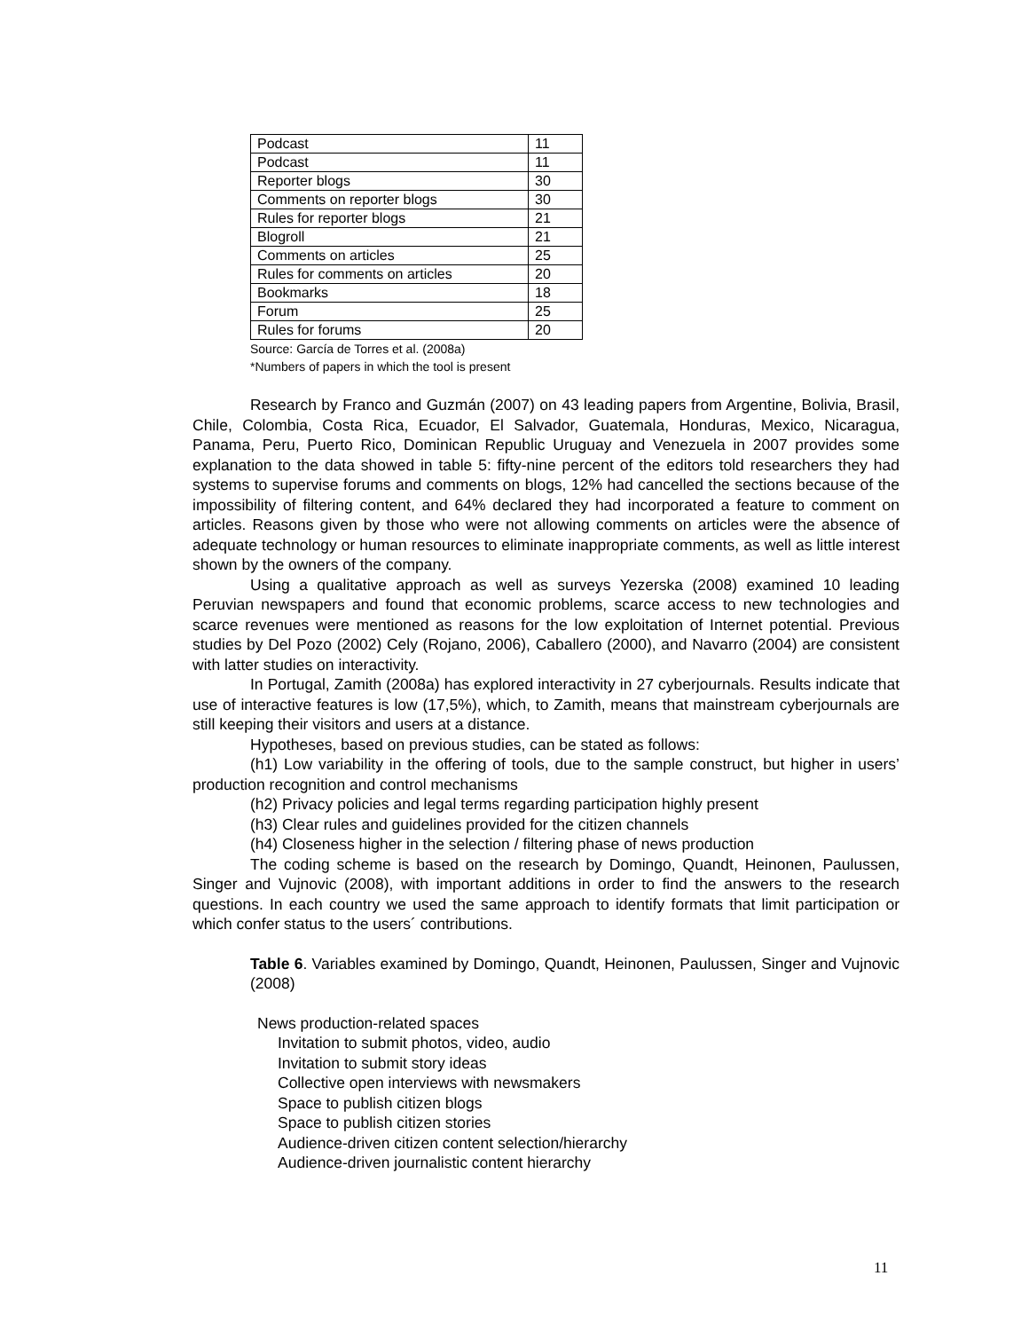| Podcast | 11 |
| Podcast | 11 |
| Reporter blogs | 30 |
| Comments on reporter blogs | 30 |
| Rules for reporter blogs | 21 |
| Blogroll | 21 |
| Comments on articles | 25 |
| Rules for comments on articles | 20 |
| Bookmarks | 18 |
| Forum | 25 |
| Rules for forums | 20 |
Source: García de Torres et al. (2008a)
*Numbers of papers in which the tool is present
Research by Franco and Guzmán (2007) on 43 leading papers from Argentine, Bolivia, Brasil, Chile, Colombia, Costa Rica, Ecuador, El Salvador, Guatemala, Honduras, Mexico, Nicaragua, Panama, Peru, Puerto Rico, Dominican Republic Uruguay and Venezuela in 2007 provides some explanation to the data showed in table 5: fifty-nine percent of the editors told researchers they had systems to supervise forums and comments on blogs, 12% had cancelled the sections because of the impossibility of filtering content, and 64% declared they had incorporated a feature to comment on articles. Reasons given by those who were not allowing comments on articles were the absence of adequate technology or human resources to eliminate inappropriate comments, as well as little interest shown by the owners of the company.
Using a qualitative approach as well as surveys Yezerska (2008) examined 10 leading Peruvian newspapers and found that economic problems, scarce access to new technologies and scarce revenues were mentioned as reasons for the low exploitation of Internet potential. Previous studies by Del Pozo (2002) Cely (Rojano, 2006), Caballero (2000), and Navarro (2004) are consistent with latter studies on interactivity.
In Portugal, Zamith (2008a) has explored interactivity in 27 cyberjournals. Results indicate that use of interactive features is low (17,5%), which, to Zamith, means that mainstream cyberjournals are still keeping their visitors and users at a distance.
Hypotheses, based on previous studies, can be stated as follows:
(h1) Low variability in the offering of tools, due to the sample construct, but higher in users’ production recognition and control mechanisms
(h2) Privacy policies and legal terms regarding participation highly present
(h3) Clear rules and guidelines provided for the citizen channels
(h4) Closeness higher in the selection / filtering phase of news production
The coding scheme is based on the research by Domingo, Quandt, Heinonen, Paulussen, Singer and Vujnovic (2008), with important additions in order to find the answers to the research questions. In each country we used the same approach to identify formats that limit participation or which confer status to the users´ contributions.
Table 6. Variables examined by Domingo, Quandt, Heinonen, Paulussen, Singer and Vujnovic (2008)
News production-related spaces
Invitation to submit photos, video, audio
Invitation to submit story ideas
Collective open interviews with newsmakers
Space to publish citizen blogs
Space to publish citizen stories
Audience-driven citizen content selection/hierarchy
Audience-driven journalistic content hierarchy
11